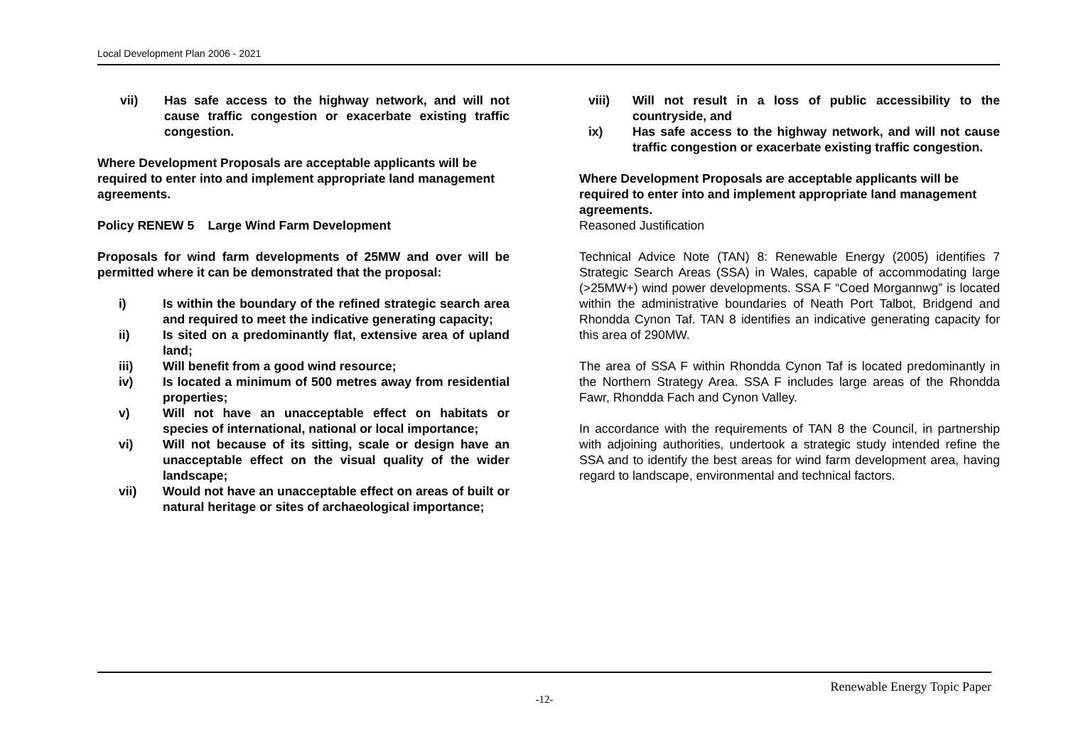Local Development Plan 2006 - 2021
vii) Has safe access to the highway network, and will not cause traffic congestion or exacerbate existing traffic congestion.
Where Development Proposals are acceptable applicants will be required to enter into and implement appropriate land management agreements.
Policy RENEW 5 Large Wind Farm Development
Proposals for wind farm developments of 25MW and over will be permitted where it can be demonstrated that the proposal:
i) Is within the boundary of the refined strategic search area and required to meet the indicative generating capacity;
ii) Is sited on a predominantly flat, extensive area of upland land;
iii) Will benefit from a good wind resource;
iv) Is located a minimum of 500 metres away from residential properties;
v) Will not have an unacceptable effect on habitats or species of international, national or local importance;
vi) Will not because of its sitting, scale or design have an unacceptable effect on the visual quality of the wider landscape;
vii) Would not have an unacceptable effect on areas of built or natural heritage or sites of archaeological importance;
viii) Will not result in a loss of public accessibility to the countryside, and
ix) Has safe access to the highway network, and will not cause traffic congestion or exacerbate existing traffic congestion.
Where Development Proposals are acceptable applicants will be required to enter into and implement appropriate land management agreements.
Reasoned Justification
Technical Advice Note (TAN) 8: Renewable Energy (2005) identifies 7 Strategic Search Areas (SSA) in Wales, capable of accommodating large (>25MW+) wind power developments. SSA F “Coed Morgannwg” is located within the administrative boundaries of Neath Port Talbot, Bridgend and Rhondda Cynon Taf. TAN 8 identifies an indicative generating capacity for this area of 290MW.
The area of SSA F within Rhondda Cynon Taf is located predominantly in the Northern Strategy Area. SSA F includes large areas of the Rhondda Fawr, Rhondda Fach and Cynon Valley.
In accordance with the requirements of TAN 8 the Council, in partnership with adjoining authorities, undertook a strategic study intended refine the SSA and to identify the best areas for wind farm development area, having regard to landscape, environmental and technical factors.
Renewable Energy Topic Paper
-12-